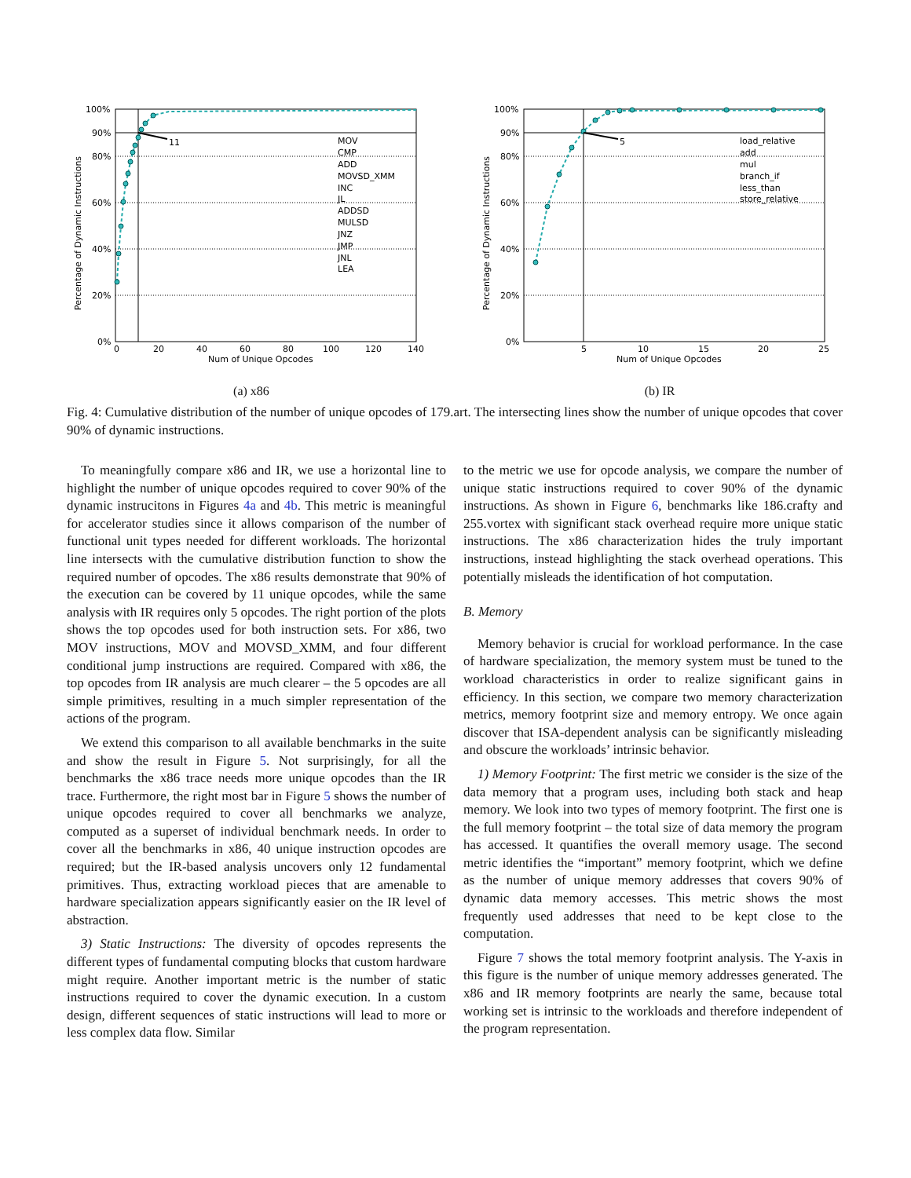11
100%
90%
80%
60%
40%
20%
0%
0
20
40
60
80
100
120
140
Num of Unique Opcodes
Percentage of Dynamic Instructions
MOV
CMP
ADD
MOVSD_XMM
INC
JL
ADDSD
MULSD
JNZ
JMP
JNL
LEA
(a) x86
5
100%
90%
80%
60%
40%
20%
0%
5
10
15
20
25
Num of Unique Opcodes
Percentage of Dynamic Instructions
load_relative
add
mul
branch_if
less_than
store_relative
(b) IR
Fig. 4: Cumulative distribution of the number of unique opcodes of 179.art. The intersecting lines show the number of unique opcodes that cover 90% of dynamic instructions.
To meaningfully compare x86 and IR, we use a horizontal line to highlight the number of unique opcodes required to cover 90% of the dynamic instrucitons in Figures 4a and 4b. This metric is meaningful for accelerator studies since it allows comparison of the number of functional unit types needed for different workloads. The horizontal line intersects with the cumulative distribution function to show the required number of opcodes. The x86 results demonstrate that 90% of the execution can be covered by 11 unique opcodes, while the same analysis with IR requires only 5 opcodes. The right portion of the plots shows the top opcodes used for both instruction sets. For x86, two MOV instructions, MOV and MOVSD_XMM, and four different conditional jump instructions are required. Compared with x86, the top opcodes from IR analysis are much clearer – the 5 opcodes are all simple primitives, resulting in a much simpler representation of the actions of the program.
We extend this comparison to all available benchmarks in the suite and show the result in Figure 5. Not surprisingly, for all the benchmarks the x86 trace needs more unique opcodes than the IR trace. Furthermore, the right most bar in Figure 5 shows the number of unique opcodes required to cover all benchmarks we analyze, computed as a superset of individual benchmark needs. In order to cover all the benchmarks in x86, 40 unique instruction opcodes are required; but the IR-based analysis uncovers only 12 fundamental primitives. Thus, extracting workload pieces that are amenable to hardware specialization appears significantly easier on the IR level of abstraction.
3) Static Instructions: The diversity of opcodes represents the different types of fundamental computing blocks that custom hardware might require. Another important metric is the number of static instructions required to cover the dynamic execution. In a custom design, different sequences of static instructions will lead to more or less complex data flow. Similar
to the metric we use for opcode analysis, we compare the number of unique static instructions required to cover 90% of the dynamic instructions. As shown in Figure 6, benchmarks like 186.crafty and 255.vortex with significant stack overhead require more unique static instructions. The x86 characterization hides the truly important instructions, instead highlighting the stack overhead operations. This potentially misleads the identification of hot computation.
B. Memory
Memory behavior is crucial for workload performance. In the case of hardware specialization, the memory system must be tuned to the workload characteristics in order to realize significant gains in efficiency. In this section, we compare two memory characterization metrics, memory footprint size and memory entropy. We once again discover that ISA-dependent analysis can be significantly misleading and obscure the workloads’ intrinsic behavior.
1) Memory Footprint: The first metric we consider is the size of the data memory that a program uses, including both stack and heap memory. We look into two types of memory footprint. The first one is the full memory footprint – the total size of data memory the program has accessed. It quantifies the overall memory usage. The second metric identifies the “important” memory footprint, which we define as the number of unique memory addresses that covers 90% of dynamic data memory accesses. This metric shows the most frequently used addresses that need to be kept close to the computation.
Figure 7 shows the total memory footprint analysis. The Y-axis in this figure is the number of unique memory addresses generated. The x86 and IR memory footprints are nearly the same, because total working set is intrinsic to the workloads and therefore independent of the program representation.